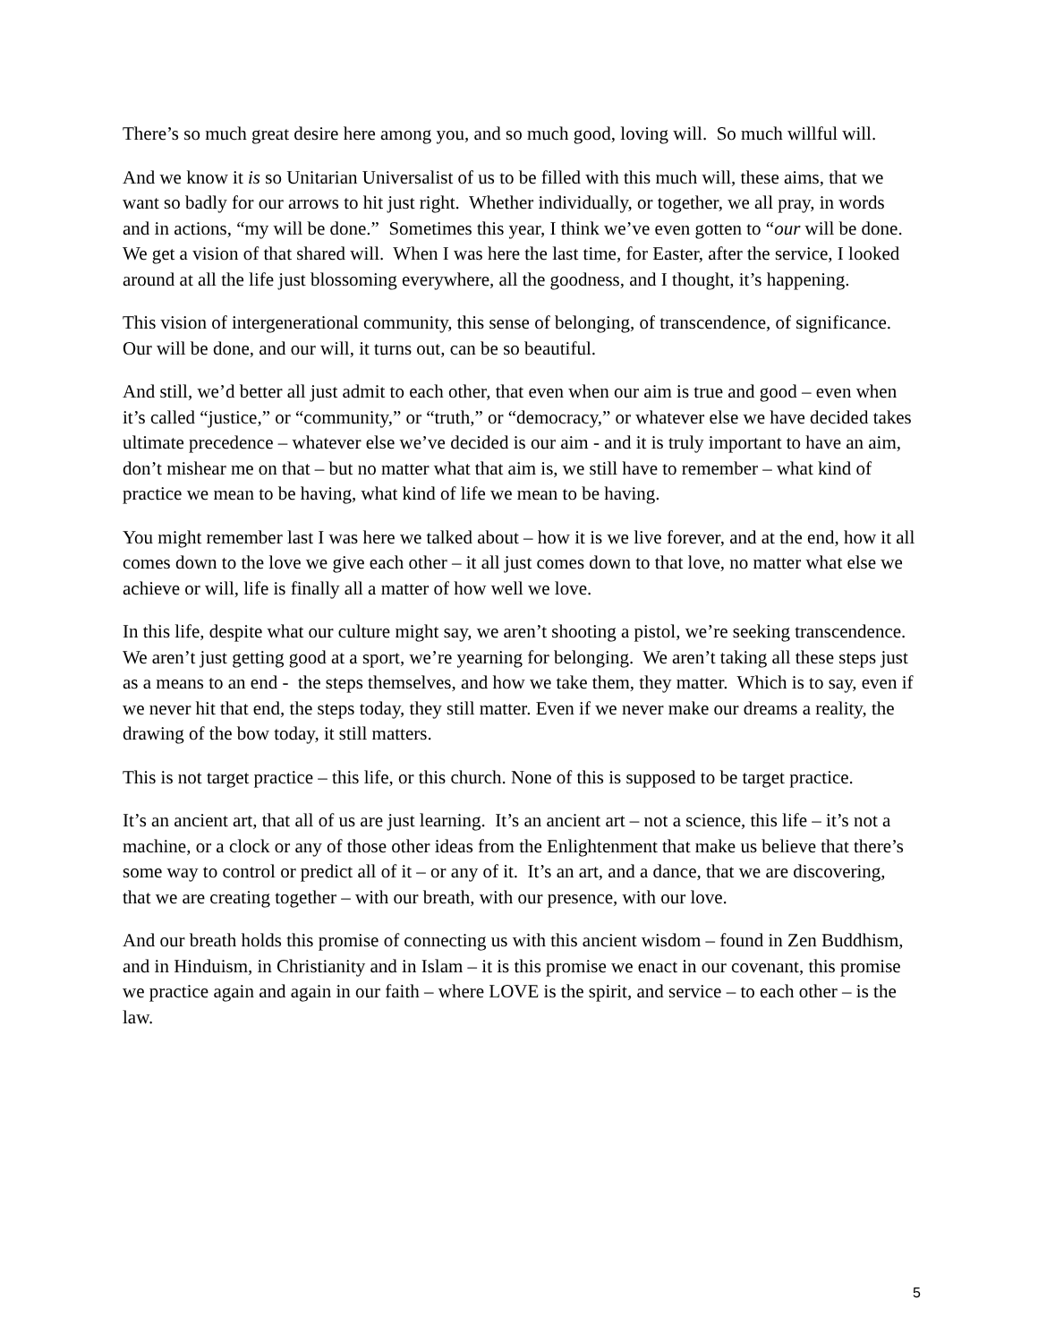There’s so much great desire here among you, and so much good, loving will. So much willful will.
And we know it is so Unitarian Universalist of us to be filled with this much will, these aims, that we want so badly for our arrows to hit just right. Whether individually, or together, we all pray, in words and in actions, “my will be done.” Sometimes this year, I think we’ve even gotten to “our will be done. We get a vision of that shared will. When I was here the last time, for Easter, after the service, I looked around at all the life just blossoming everywhere, all the goodness, and I thought, it’s happening.
This vision of intergenerational community, this sense of belonging, of transcendence, of significance. Our will be done, and our will, it turns out, can be so beautiful.
And still, we’d better all just admit to each other, that even when our aim is true and good – even when it’s called “justice,” or “community,” or “truth,” or “democracy,” or whatever else we have decided takes ultimate precedence – whatever else we’ve decided is our aim - and it is truly important to have an aim, don’t mishear me on that – but no matter what that aim is, we still have to remember – what kind of practice we mean to be having, what kind of life we mean to be having.
You might remember last I was here we talked about – how it is we live forever, and at the end, how it all comes down to the love we give each other – it all just comes down to that love, no matter what else we achieve or will, life is finally all a matter of how well we love.
In this life, despite what our culture might say, we aren’t shooting a pistol, we’re seeking transcendence. We aren’t just getting good at a sport, we’re yearning for belonging. We aren’t taking all these steps just as a means to an end - the steps themselves, and how we take them, they matter. Which is to say, even if we never hit that end, the steps today, they still matter. Even if we never make our dreams a reality, the drawing of the bow today, it still matters.
This is not target practice – this life, or this church. None of this is supposed to be target practice.
It’s an ancient art, that all of us are just learning. It’s an ancient art – not a science, this life – it’s not a machine, or a clock or any of those other ideas from the Enlightenment that make us believe that there’s some way to control or predict all of it – or any of it. It’s an art, and a dance, that we are discovering, that we are creating together – with our breath, with our presence, with our love.
And our breath holds this promise of connecting us with this ancient wisdom – found in Zen Buddhism, and in Hinduism, in Christianity and in Islam – it is this promise we enact in our covenant, this promise we practice again and again in our faith – where LOVE is the spirit, and service – to each other – is the law.
5